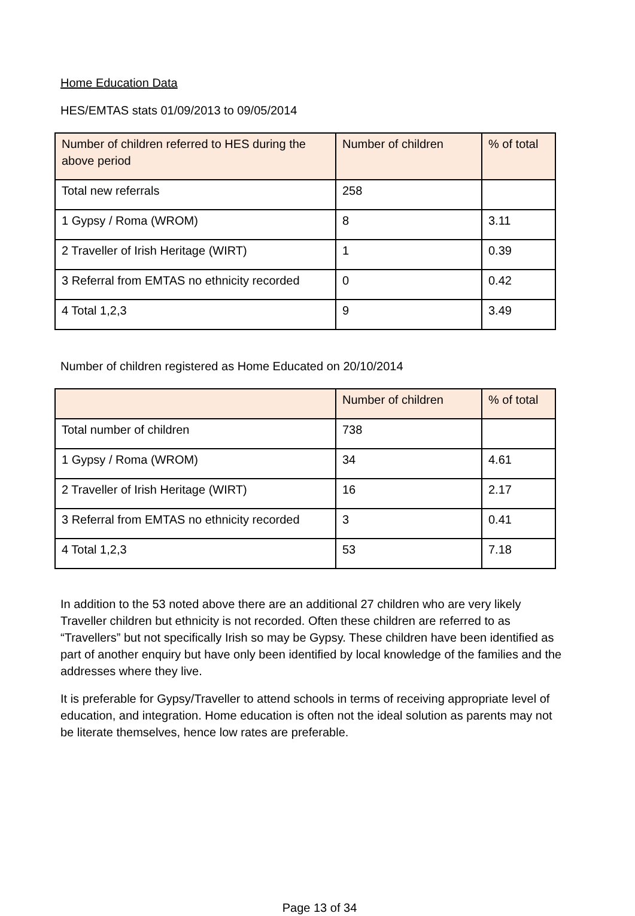Home Education Data
HES/EMTAS stats 01/09/2013 to 09/05/2014
| Number of children referred to HES during the above period | Number of children | % of total |
| --- | --- | --- |
| Total new referrals | 258 | |
| 1 Gypsy / Roma (WROM) | 8 | 3.11 |
| 2 Traveller of Irish Heritage (WIRT) | 1 | 0.39 |
| 3 Referral from EMTAS no ethnicity recorded | 0 | 0.42 |
| 4 Total 1,2,3 | 9 | 3.49 |
Number of children registered as Home Educated on 20/10/2014
| | Number of children | % of total |
| --- | --- | --- |
| Total number of children | 738 | |
| 1 Gypsy / Roma (WROM) | 34 | 4.61 |
| 2 Traveller of Irish Heritage (WIRT) | 16 | 2.17 |
| 3 Referral from EMTAS no ethnicity recorded | 3 | 0.41 |
| 4 Total 1,2,3 | 53 | 7.18 |
In addition to the 53 noted above there are an additional 27 children who are very likely Traveller children but ethnicity is not recorded. Often these children are referred to as “Travellers” but not specifically Irish so may be Gypsy. These children have been identified as part of another enquiry but have only been identified by local knowledge of the families and the addresses where they live.
It is preferable for Gypsy/Traveller to attend schools in terms of receiving appropriate level of education, and integration. Home education is often not the ideal solution as parents may not be literate themselves, hence low rates are preferable.
Page 13 of 34